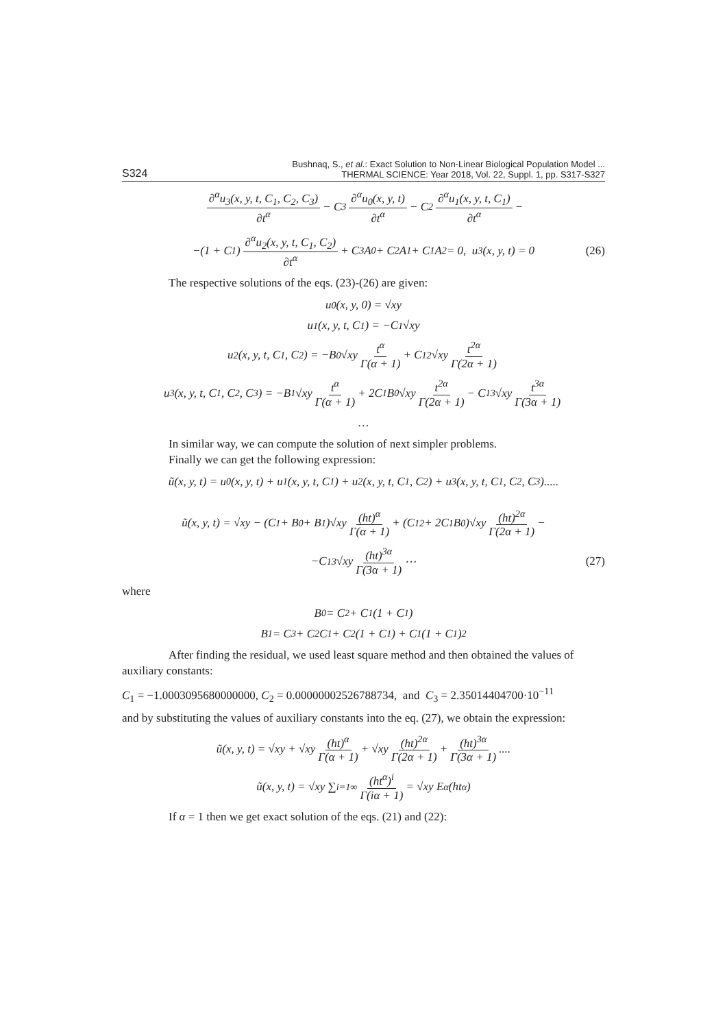S324 Bushnaq, S., et al.: Exact Solution to Non-Linear Biological Population Model ...
THERMAL SCIENCE: Year 2018, Vol. 22, Suppl. 1, pp. S317-S327
∂<sup>α</sup>u<sub>3</sub>(x, y, t, C<sub>1</sub>, C<sub>2</sub>, C<sub>3</sub>) ∂t<sup>α</sup> − C<sub>3</sub> ∂<sup>α</sup>u<sub>0</sub>(x, y, t) ∂t<sup>α</sup> − C<sub>2</sub> ∂<sup>α</sup>u<sub>1</sub>(x, y, t, C<sub>1</sub>) ∂t<sup>α</sup> −
−(1 + C<sub>1</sub>) ∂<sup>α</sup>u<sub>2</sub>(x, y, t, C<sub>1</sub>, C<sub>2</sub>) ∂t<sup>α</sup> + C<sub>3</sub>A<sub>0</sub> + C<sub>2</sub>A<sub>1</sub> + C<sub>1</sub> A<sub>2</sub> = 0, u<sub>3</sub>(x, y, t) = 0 (26)
The respective solutions of the eqs. (23)-(26) are given:
u<sub>0</sub>(x, y, 0) = √xy
u<sub>1</sub>(x, y, t, C<sub>1</sub>) = −C<sub>1</sub>√xy
u<sub>2</sub>(x, y, t, C<sub>1</sub>, C<sub>2</sub>) = −B<sub>0</sub>√xy t<sup>α</sup> Γ(α + 1) + C<sub>1</sub><sup>2</sup>√xy t<sup>2α</sup> Γ(2α + 1)
u<sub>3</sub>(x, y, t, C<sub>1</sub>, C<sub>2</sub>, C<sub>3</sub>) = −B<sub>1</sub>√xy t<sup>α</sup> Γ(α + 1) + 2C<sub>1</sub>B<sub>0</sub>√xy t<sup>2α</sup> Γ(2α + 1) − C<sub>1</sub><sup>3</sup>√xy t<sup>3α</sup> Γ(3α + 1)
…
In similar way, we can compute the solution of next simpler problems.
Finally we can get the following expression:
ũ(x, y, t) = u<sub>0</sub>(x, y, t) + u<sub>1</sub>(x, y, t, C<sub>1</sub>) + u<sub>2</sub>(x, y, t, C<sub>1</sub>, C<sub>2</sub>) + u<sub>3</sub>(x, y, t, C<sub>1</sub>, C<sub>2</sub>, C<sub>3</sub>).....
ũ(x, y, t) = √xy − (C<sub>1</sub> + B<sub>0</sub> + B<sub>1</sub>)√xy (ht)<sup>α</sup> Γ(α + 1) + (C<sub>1</sub><sup>2</sup> + 2C<sub>1</sub>B<sub>0</sub>)√xy (ht)<sup>2α</sup> Γ(2α + 1) −
−C<sub>1</sub><sup>3</sup>√xy (ht)<sup>3α</sup> Γ(3α + 1) ⋯ (27)
where
B<sub>0</sub> = C<sub>2</sub> + C<sub>1</sub>(1 + C<sub>1</sub>)
B<sub>1</sub> = C<sub>3</sub> + C<sub>2</sub>C<sub>1</sub> + C<sub>2</sub>(1 + C<sub>1</sub>) + C<sub>1</sub>(1 + C<sub>1</sub>)<sup>2</sup>
After finding the residual, we used least square method and then obtained the values of auxiliary constants:
C<sub>1</sub> = −1.0003095680000000, C<sub>2</sub> = 0.00000002526788734, and C<sub>3</sub> = 2.35014404700·10<sup>−11</sup>
and by substituting the values of auxiliary constants into the eq. (27), we obtain the expression:
ũ(x, y, t) = √xy + √xy (ht)<sup>α</sup> Γ(α + 1) + √xy (ht)<sup>2α</sup> Γ(2α + 1) + (ht)<sup>3α</sup> Γ(3α + 1) ....
ũ(x, y, t) = √xy ∑<sub>i=1</sub><sup>∞</sup> (ht<sup>α</sup>)<sup>i</sup> Γ(iα + 1) = √xy E<sub>α</sub>(ht<sup>α</sup>)
If α = 1 then we get exact solution of the eqs. (21) and (22):